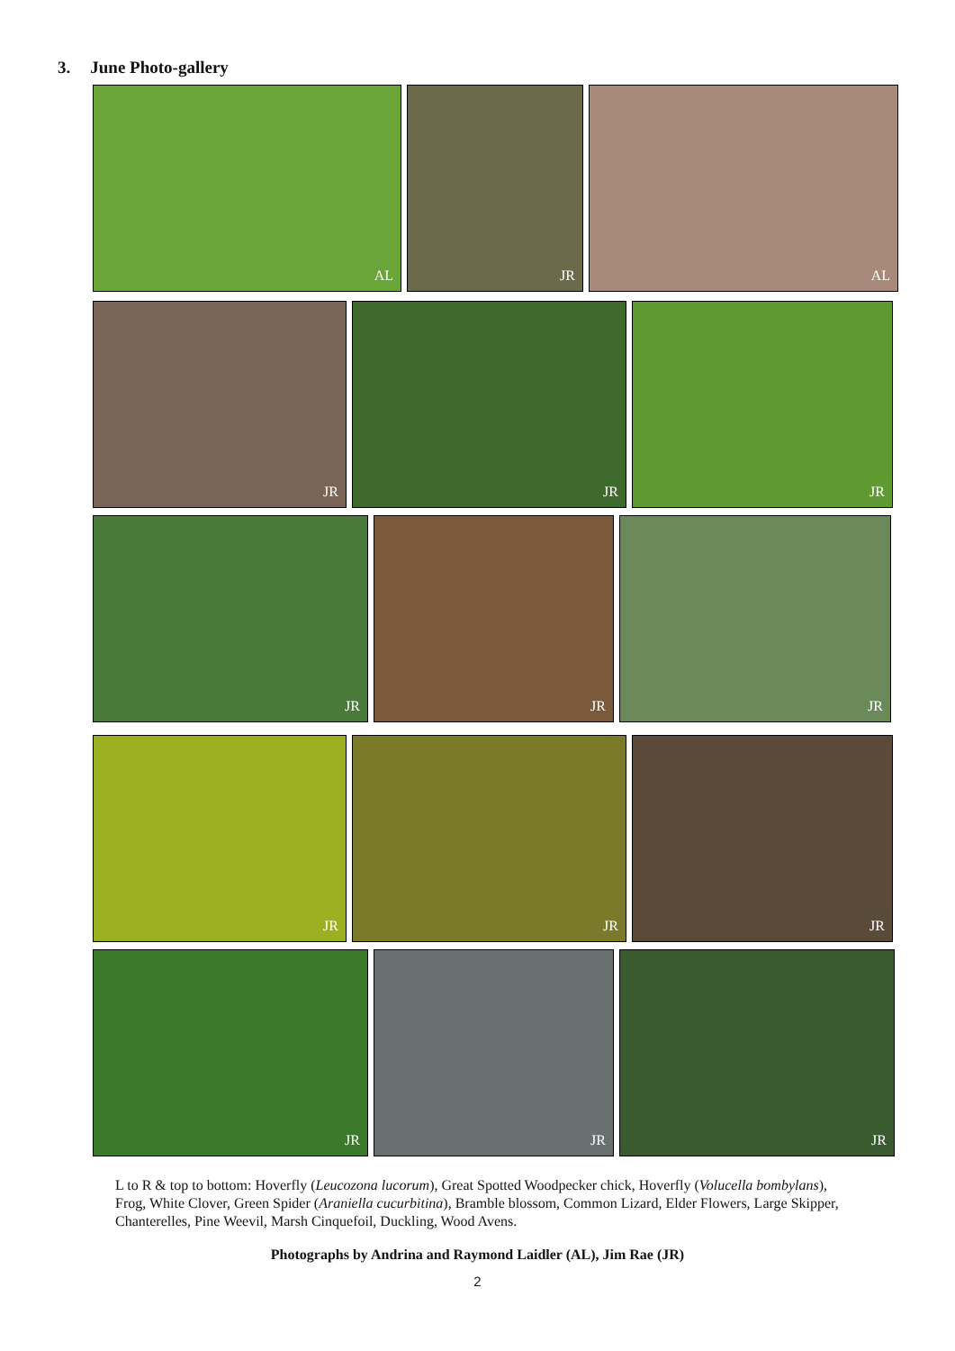3. June Photo-gallery
AL JR AL
JR JR JR
JR JR JR
JR JR JR
JR JR JR
L to R & top to bottom: Hoverfly (Leucozona lucorum), Great Spotted Woodpecker chick, Hoverfly (Volucella bombylans), Frog, White Clover, Green Spider (Araniella cucurbitina), Bramble blossom, Common Lizard, Elder Flowers, Large Skipper, Chanterelles, Pine Weevil, Marsh Cinquefoil, Duckling, Wood Avens.
Photographs by Andrina and Raymond Laidler (AL), Jim Rae (JR)
2